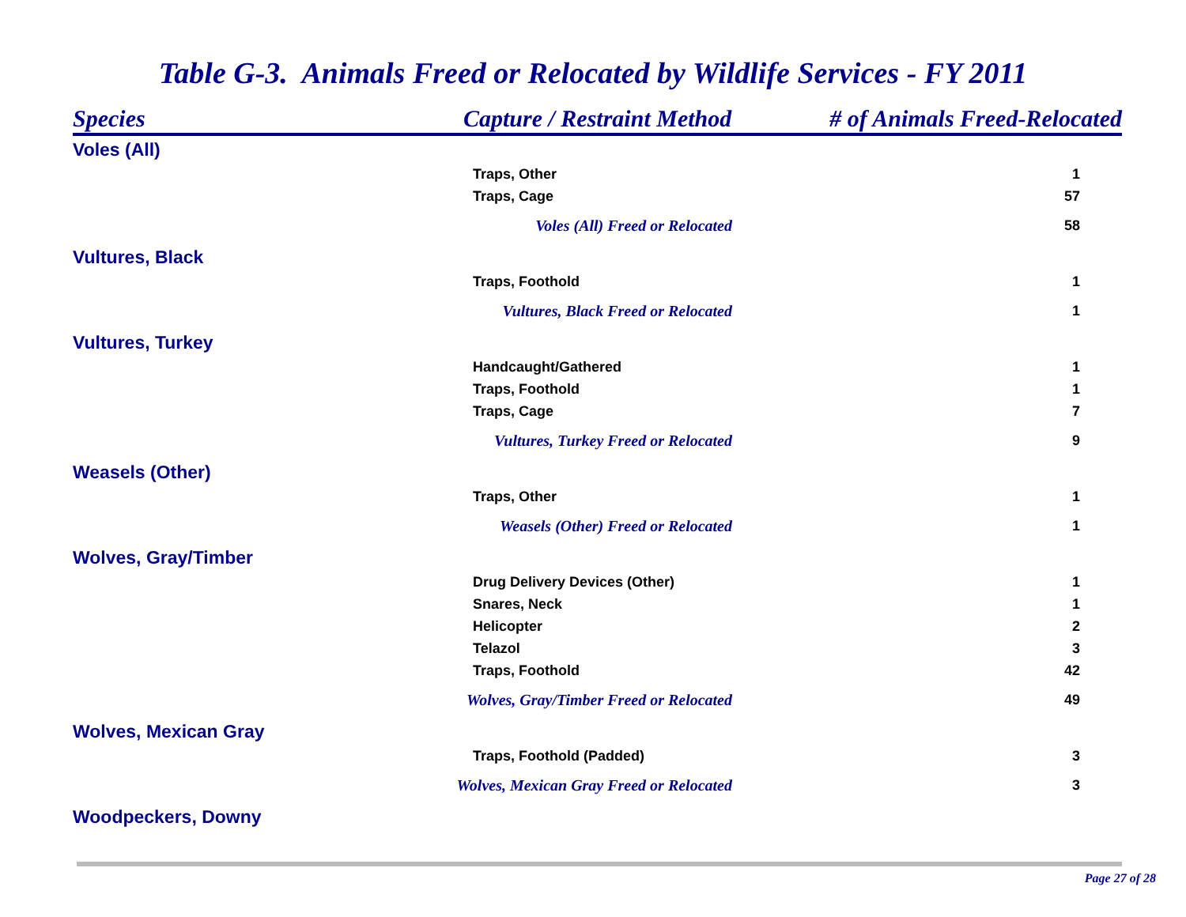Table G-3. Animals Freed or Relocated by Wildlife Services - FY 2011
| Species | Capture / Restraint Method | # of Animals Freed-Relocated | |
| --- | --- | --- | --- |
| Voles (All) | | | |
| Traps, Other | | | 1 |
| Traps, Cage | | | 57 |
| Voles (All) Freed or Relocated | | | 58 |
| Vultures, Black | | | |
| Traps, Foothold | | | 1 |
| Vultures, Black Freed or Relocated | | | 1 |
| Vultures, Turkey | | | |
| Handcaught/Gathered | | | 1 |
| Traps, Foothold | | | 1 |
| Traps, Cage | | | 7 |
| Vultures, Turkey Freed or Relocated | | | 9 |
| Weasels (Other) | | | |
| Traps, Other | | | 1 |
| Weasels (Other) Freed or Relocated | | | 1 |
| Wolves, Gray/Timber | | | |
| Drug Delivery Devices (Other) | | | 1 |
| Snares, Neck | | | 1 |
| Helicopter | | | 2 |
| Telazol | | | 3 |
| Traps, Foothold | | | 42 |
| Wolves, Gray/Timber Freed or Relocated | | | 49 |
| Wolves, Mexican Gray | | | |
| Traps, Foothold (Padded) | | | 3 |
| Wolves, Mexican Gray Freed or Relocated | | | 3 |
| Woodpeckers, Downy | | | |
Page 27 of 28